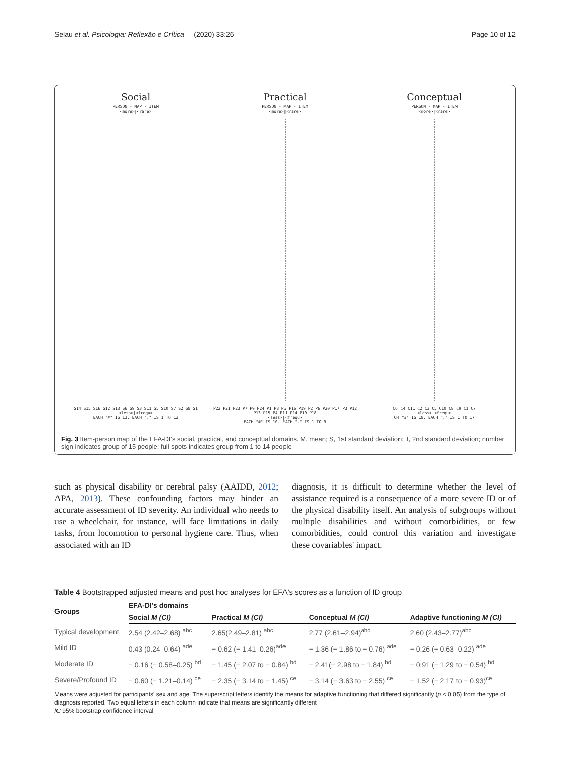Selau et al. Psicologia: Reflexão e Crítica (2020) 33:26 Page 10 of 12
Social
PERSON - MAP - ITEM
<more>|<rare>
S14 S15 S16 S12 S13 S6 S9 S3 S11 S5 S10 S7 S2 S8 S1
<less>|<frequ>
EACH "#" IS 13. EACH "." IS 1 TO 12
Practical
PERSON - MAP - ITEM
<more>|<rare>
P22 P21 P23 P7 P9 P24 P1 P8 P5 P16 P19 P2 P6 P20 P17 P3 P12 P13 P15 P4 P11 P14 P10 P18
<less>|<frequ>
EACH "#" IS 10. EACH "." IS 1 TO 9
Conceptual
PERSON - MAP - ITEM
<more>|<rare>
C6 C4 C11 C2 C3 C5 C10 C8 C9 C1 C7
<less>|<frequ>
CH "#" IS 18. EACH "." IS 1 TO 17
Fig. 3 Item-person map of the EFA-DI's social, practical, and conceptual domains. M, mean; S, 1st standard deviation; T, 2nd standard deviation; number sign indicates group of 15 people; full spots indicates group from 1 to 14 people
such as physical disability or cerebral palsy (AAIDD, 2012; APA, 2013). These confounding factors may hinder an accurate assessment of ID severity. An individual who needs to use a wheelchair, for instance, will face limitations in daily tasks, from locomotion to personal hygiene care. Thus, when associated with an ID
diagnosis, it is difficult to determine whether the level of assistance required is a consequence of a more severe ID or of the physical disability itself. An analysis of subgroups without multiple disabilities and without comorbidities, or few comorbidities, could control this variation and investigate these covariables' impact.
Table 4 Bootstrapped adjusted means and post hoc analyses for EFA's scores as a function of ID group
| Groups | EFA-DI's domains | | | |
| --- | --- | --- | --- | --- |
| | Social M (CI) | Practical M (CI) | Conceptual M (CI) | Adaptive functioning M (CI) |
| Typical development | 2.54 (2.42–2.68) <sup>abc</sup> | 2.65(2.49–2.81) <sup>abc</sup> | 2.77 (2.61–2.94)<sup>abc</sup> | 2.60 (2.43–2.77)<sup>abc</sup> |
| Mild ID | 0.43 (0.24–0.64) <sup>ade</sup> | − 0.62 (− 1.41–0.26)<sup>ade</sup> | − 1.36 (− 1.86 to − 0.76) <sup>ade</sup> | − 0.26 (− 0.63–0.22) <sup>ade</sup> |
| Moderate ID | − 0.16 (− 0.58–0.25) <sup>bd</sup> | − 1.45 (− 2.07 to − 0.84) <sup>bd</sup> | − 2.41(− 2.98 to − 1.84) <sup>bd</sup> | − 0.91 (− 1.29 to − 0.54) <sup>bd</sup> |
| Severe/Profound ID | − 0.60 (− 1.21–0.14) <sup>ce</sup> | − 2.35 (− 3.14 to − 1.45) <sup>ce</sup> | − 3.14 (− 3.63 to − 2.55) <sup>ce</sup> | − 1.52 (− 2.17 to − 0.93)<sup>ce</sup> |
Means were adjusted for participants' sex and age. The superscript letters identify the means for adaptive functioning that differed significantly (p < 0.05) from the type of diagnosis reported. Two equal letters in each column indicate that means are significantly different
IC 95% bootstrap confidence interval